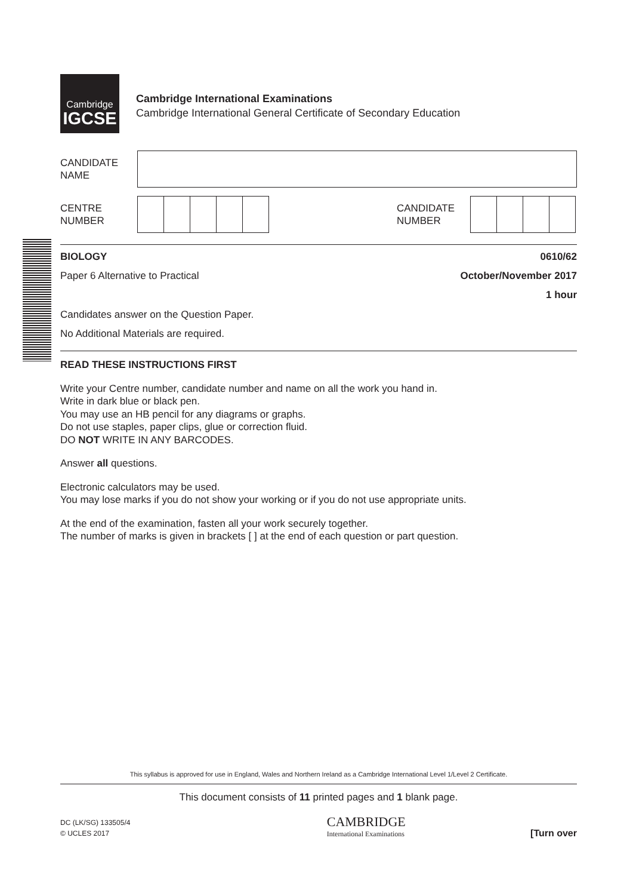Cambridge
IGCSE
Cambridge International Examinations
Cambridge International General Certificate of Secondary Education
CANDIDATE
NAME
CENTRE
NUMBER
CANDIDATE
NUMBER
BIOLOGY 0610/62
Paper 6 Alternative to Practical October/November 2017
1 hour
Candidates answer on the Question Paper.
No Additional Materials are required.
READ THESE INSTRUCTIONS FIRST
Write your Centre number, candidate number and name on all the work you hand in.
Write in dark blue or black pen.
You may use an HB pencil for any diagrams or graphs.
Do not use staples, paper clips, glue or correction fluid.
DO NOT WRITE IN ANY BARCODES.
Answer all questions.
Electronic calculators may be used.
You may lose marks if you do not show your working or if you do not use appropriate units.
At the end of the examination, fasten all your work securely together.
The number of marks is given in brackets [ ] at the end of each question or part question.
This syllabus is approved for use in England, Wales and Northern Ireland as a Cambridge International Level 1/Level 2 Certificate.
This document consists of 11 printed pages and 1 blank page.
DC (LK/SG) 133505/4
© UCLES 2017
CAMBRIDGE
International Examinations
[Turn over